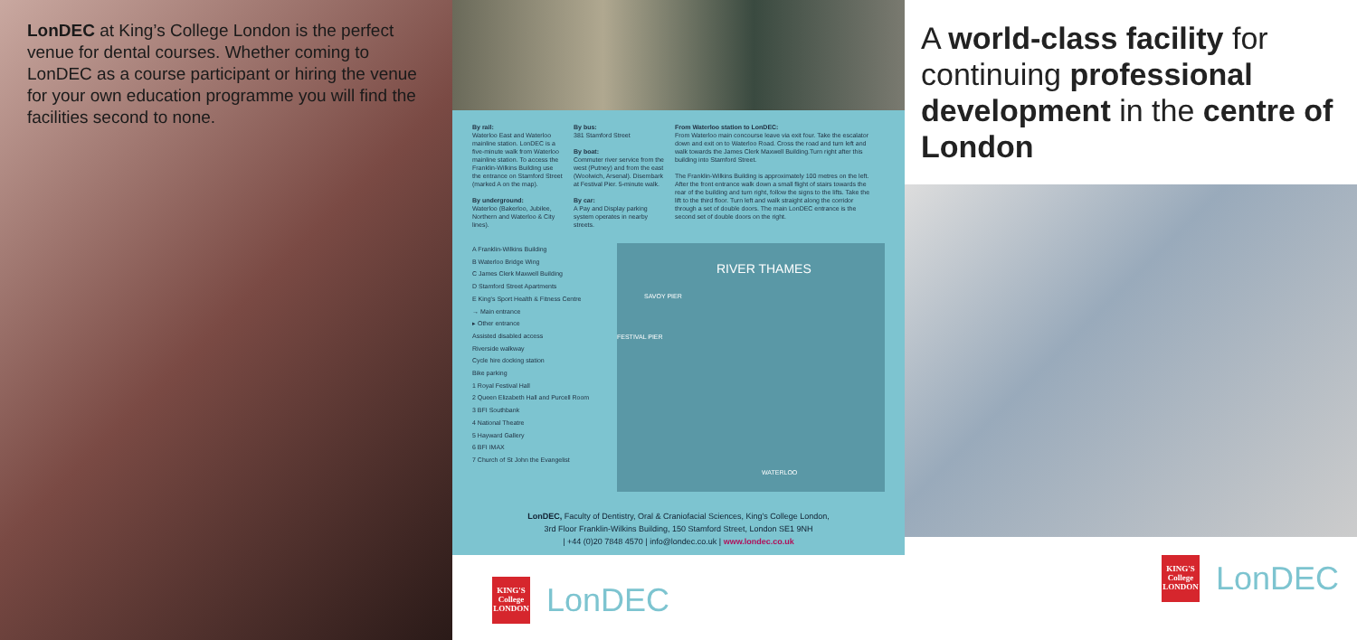LonDEC at King’s College London is the perfect venue for dental courses. Whether coming to LonDEC as a course participant or hiring the venue for your own education programme you will find the facilities second to none.
By rail:
Waterloo East and Waterloo mainline station. LonDEC is a five-minute walk from Waterloo mainline station. To access the Franklin-Wilkins Building use the entrance on Stamford Street (marked A on the map).
By underground:
Waterloo (Bakerloo, Jubilee, Northern and Waterloo & City lines).
By bus:
381 Stamford Street
By boat:
Commuter river service from the west (Putney) and from the east (Woolwich, Arsenal). Disembark at Festival Pier. 5-minute walk.
By car:
A Pay and Display parking system operates in nearby streets.
From Waterloo station to LonDEC:
From Waterloo main concourse leave via exit four. Take the escalator down and exit on to Waterloo Road. Cross the road and turn left and walk towards the James Clerk Maxwell Building.Turn right after this building into Stamford Street.
The Franklin-Wilkins Building is approximately 100 metres on the left. After the front entrance walk down a small flight of stairs towards the rear of the building and turn right, follow the signs to the lifts. Take the lift to the third floor. Turn left and walk straight along the corridor through a set of double doors. The main LonDEC entrance is the second set of double doors on the right.
A Franklin-Wilkins Building
B Waterloo Bridge Wing
C James Clerk Maxwell Building
D Stamford Street Apartments
E King's Sport Health & Fitness Centre
→ Main entrance
▸ Other entrance
Assisted disabled access
Riverside walkway
Cycle hire docking station
Bike parking
1 Royal Festival Hall
2 Queen Elizabeth Hall and Purcell Room
3 BFI Southbank
4 National Theatre
5 Hayward Gallery
6 BFI IMAX
7 Church of St John the Evangelist
RIVER THAMES
SAVOY PIER
FESTIVAL PIER
WATERLOO
LonDEC, Faculty of Dentistry, Oral & Craniofacial Sciences, King's College London,
3rd Floor Franklin-Wilkins Building, 150 Stamford Street, London SE1 9NH
| +44 (0)20 7848 4570 | info@londec.co.uk | www.londec.co.uk
KING'S College LONDON
LonDEC
A world-class facility for continuing professional development in the centre of London
KING'S College LONDON
LonDEC